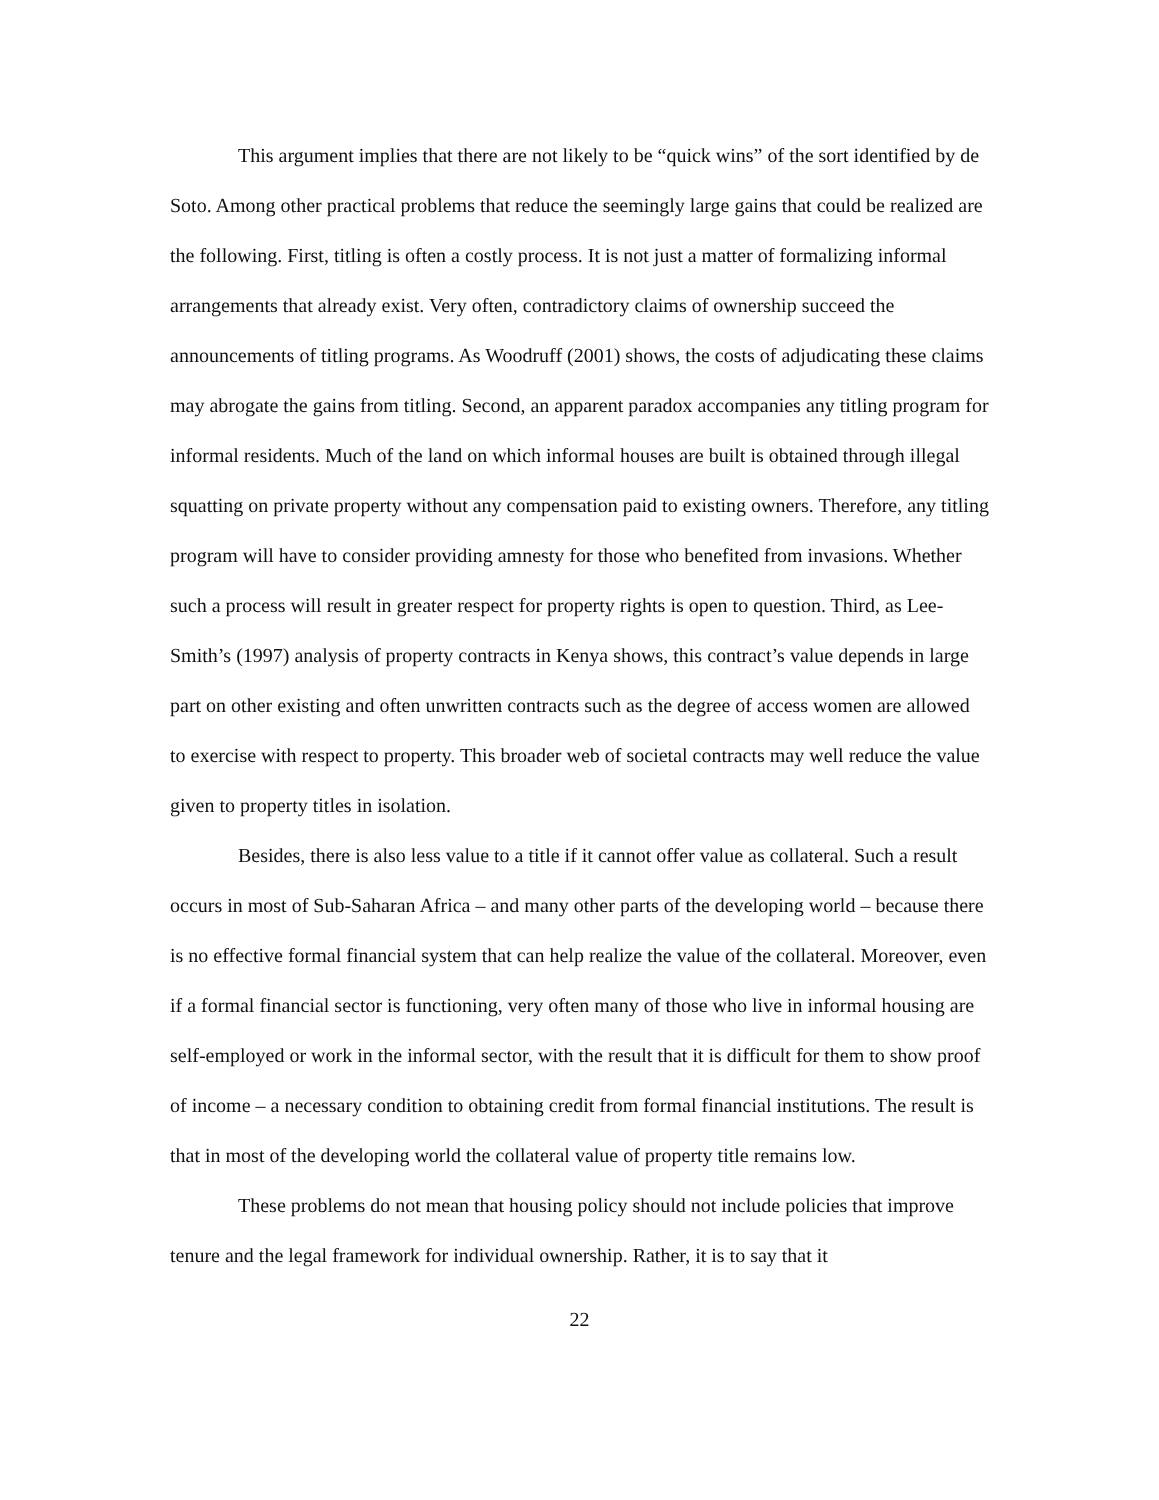This argument implies that there are not likely to be “quick wins” of the sort identified by de Soto. Among other practical problems that reduce the seemingly large gains that could be realized are the following. First, titling is often a costly process. It is not just a matter of formalizing informal arrangements that already exist. Very often, contradictory claims of ownership succeed the announcements of titling programs. As Woodruff (2001) shows, the costs of adjudicating these claims may abrogate the gains from titling. Second, an apparent paradox accompanies any titling program for informal residents. Much of the land on which informal houses are built is obtained through illegal squatting on private property without any compensation paid to existing owners. Therefore, any titling program will have to consider providing amnesty for those who benefited from invasions. Whether such a process will result in greater respect for property rights is open to question. Third, as Lee-Smith’s (1997) analysis of property contracts in Kenya shows, this contract’s value depends in large part on other existing and often unwritten contracts such as the degree of access women are allowed to exercise with respect to property. This broader web of societal contracts may well reduce the value given to property titles in isolation.
Besides, there is also less value to a title if it cannot offer value as collateral. Such a result occurs in most of Sub-Saharan Africa – and many other parts of the developing world – because there is no effective formal financial system that can help realize the value of the collateral. Moreover, even if a formal financial sector is functioning, very often many of those who live in informal housing are self-employed or work in the informal sector, with the result that it is difficult for them to show proof of income – a necessary condition to obtaining credit from formal financial institutions. The result is that in most of the developing world the collateral value of property title remains low.
These problems do not mean that housing policy should not include policies that improve tenure and the legal framework for individual ownership. Rather, it is to say that it
22